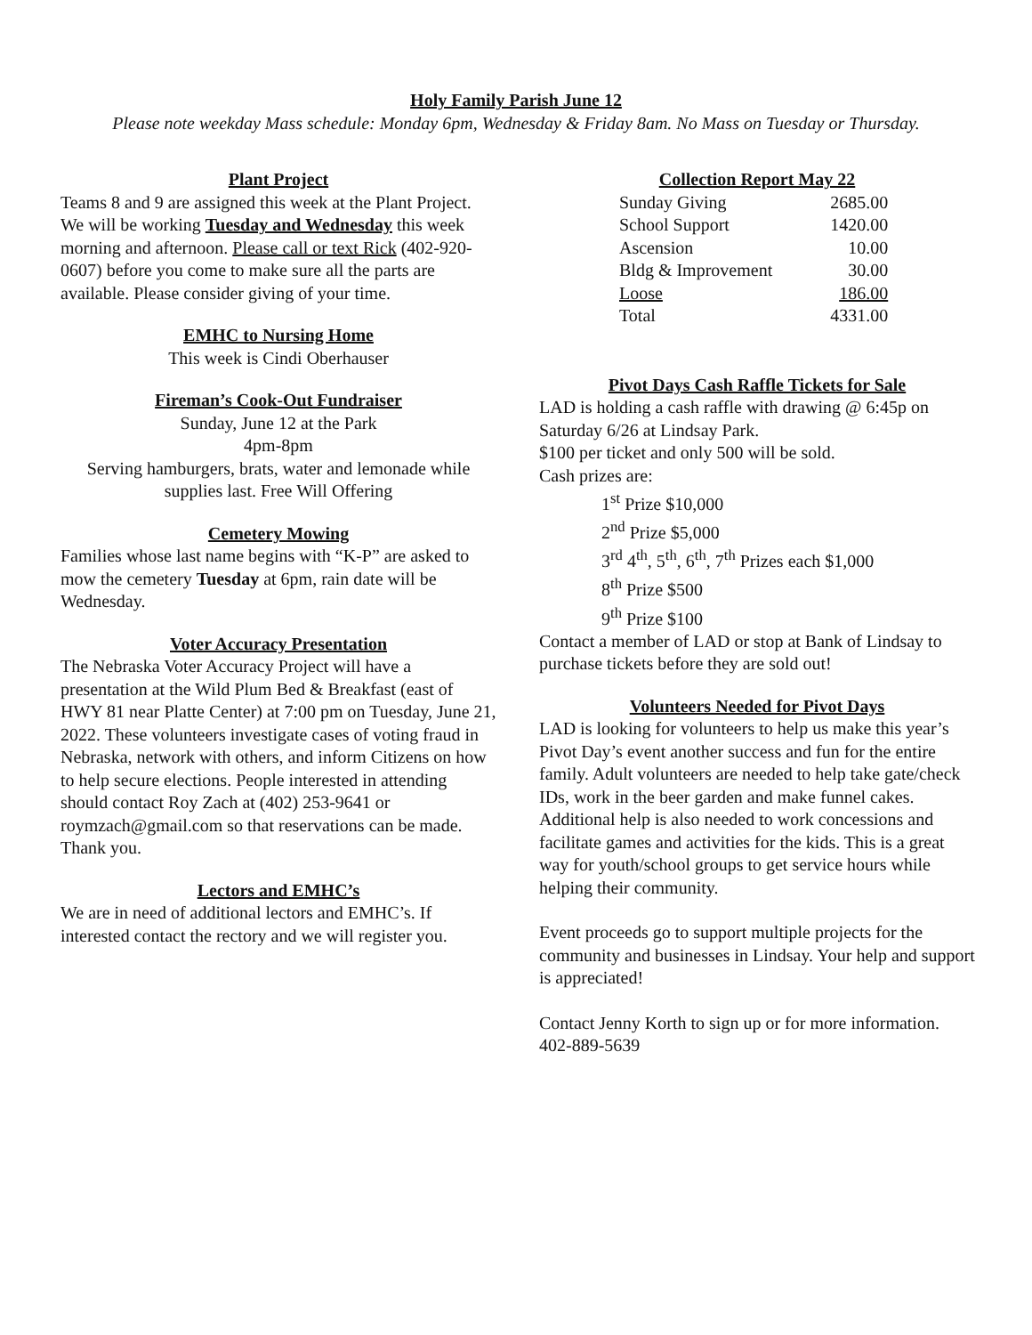Holy Family Parish June 12
Please note weekday Mass schedule: Monday 6pm, Wednesday & Friday 8am. No Mass on Tuesday or Thursday.
Plant Project
Teams 8 and 9 are assigned this week at the Plant Project. We will be working Tuesday and Wednesday this week morning and afternoon. Please call or text Rick (402-920-0607) before you come to make sure all the parts are available. Please consider giving of your time.
EMHC to Nursing Home
This week is Cindi Oberhauser
Fireman’s Cook-Out Fundraiser
Sunday, June 12 at the Park
4pm-8pm
Serving hamburgers, brats, water and lemonade while supplies last. Free Will Offering
Cemetery Mowing
Families whose last name begins with “K-P” are asked to mow the cemetery Tuesday at 6pm, rain date will be Wednesday.
Voter Accuracy Presentation
The Nebraska Voter Accuracy Project will have a presentation at the Wild Plum Bed & Breakfast (east of HWY 81 near Platte Center) at 7:00 pm on Tuesday, June 21, 2022. These volunteers investigate cases of voting fraud in Nebraska, network with others, and inform Citizens on how to help secure elections. People interested in attending should contact Roy Zach at (402) 253-9641 or roymzach@gmail.com so that reservations can be made. Thank you.
Lectors and EMHC’s
We are in need of additional lectors and EMHC’s. If interested contact the rectory and we will register you.
Collection Report May 22
| Sunday Giving | 2685.00 |
| School Support | 1420.00 |
| Ascension | 10.00 |
| Bldg & Improvement | 30.00 |
| Loose | 186.00 |
| Total | 4331.00 |
Pivot Days Cash Raffle Tickets for Sale
LAD is holding a cash raffle with drawing @ 6:45p on Saturday 6/26 at Lindsay Park.
$100 per ticket and only 500 will be sold.
Cash prizes are:
1<sup>st</sup> Prize $10,000
2<sup>nd</sup> Prize $5,000
3<sup>rd</sup> 4<sup>th</sup>, 5<sup>th</sup>, 6<sup>th</sup>, 7<sup>th</sup> Prizes each $1,000
8<sup>th</sup> Prize $500
9<sup>th</sup> Prize $100
Contact a member of LAD or stop at Bank of Lindsay to purchase tickets before they are sold out!
Volunteers Needed for Pivot Days
LAD is looking for volunteers to help us make this year’s Pivot Day’s event another success and fun for the entire family. Adult volunteers are needed to help take gate/check IDs, work in the beer garden and make funnel cakes. Additional help is also needed to work concessions and facilitate games and activities for the kids. This is a great way for youth/school groups to get service hours while helping their community.
Event proceeds go to support multiple projects for the community and businesses in Lindsay. Your help and support is appreciated!
Contact Jenny Korth to sign up or for more information. 402-889-5639